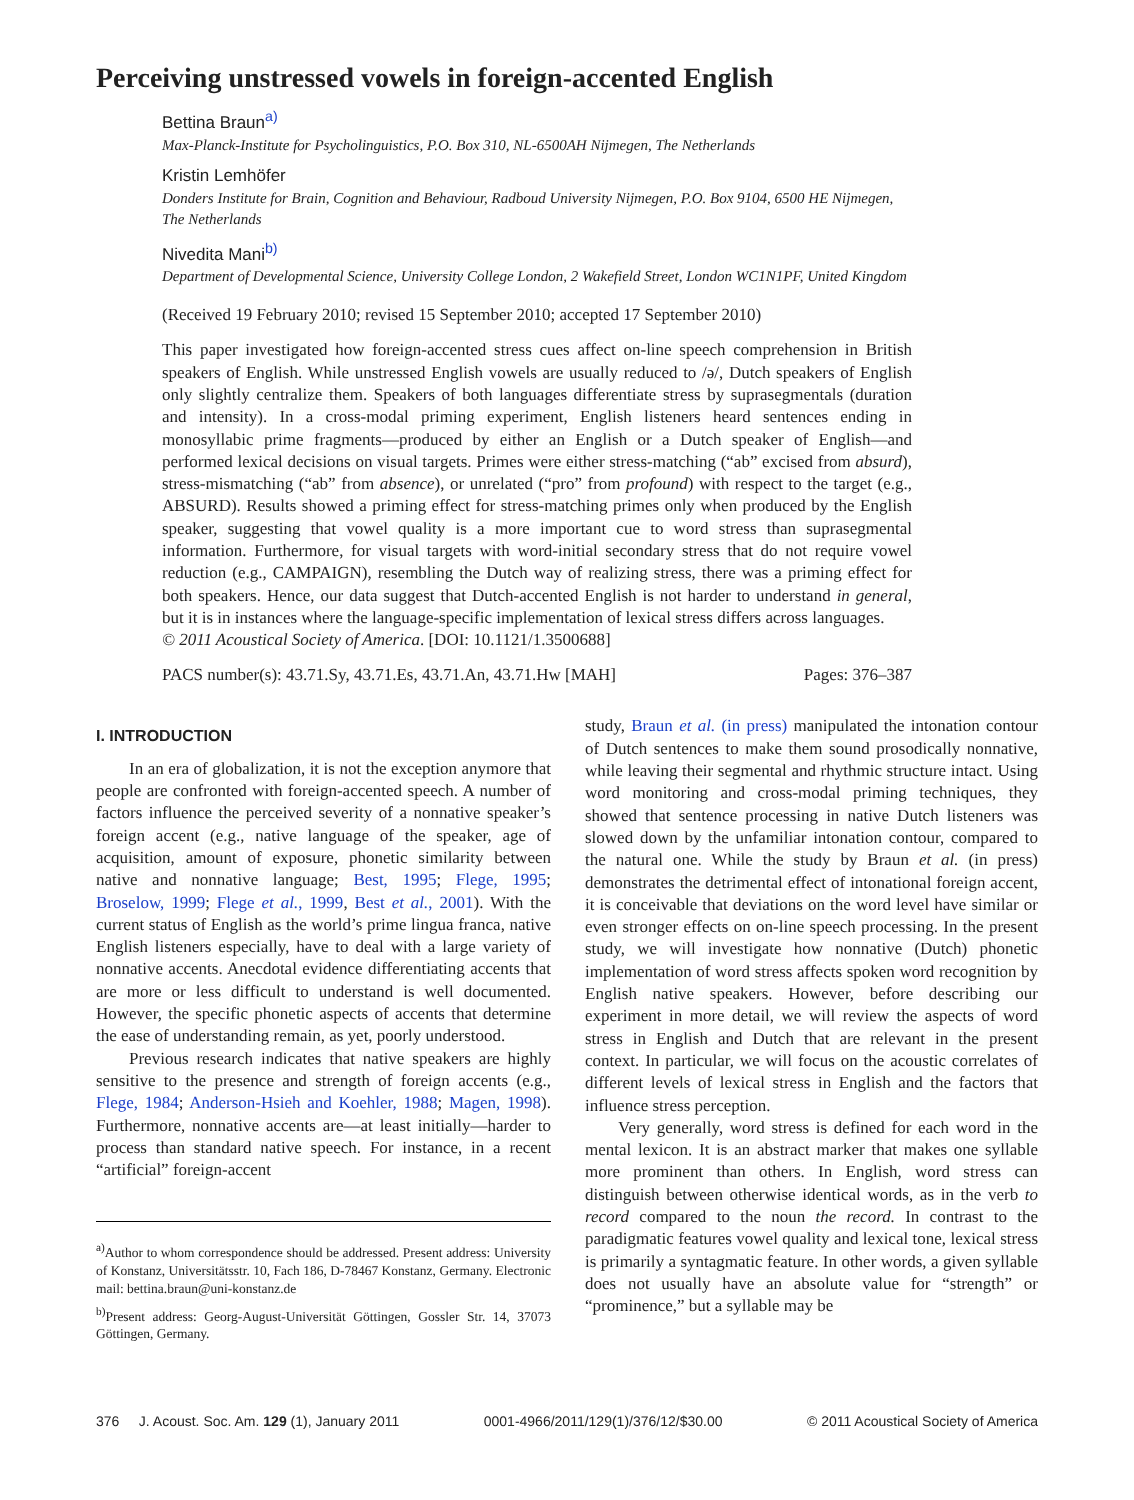Perceiving unstressed vowels in foreign-accented English
Bettina Braun<sup>a)</sup>
Max-Planck-Institute for Psycholinguistics, P.O. Box 310, NL-6500AH Nijmegen, The Netherlands
Kristin Lemhöfer
Donders Institute for Brain, Cognition and Behaviour, Radboud University Nijmegen, P.O. Box 9104, 6500 HE Nijmegen, The Netherlands
Nivedita Mani<sup>b)</sup>
Department of Developmental Science, University College London, 2 Wakefield Street, London WC1N1PF, United Kingdom
(Received 19 February 2010; revised 15 September 2010; accepted 17 September 2010)
This paper investigated how foreign-accented stress cues affect on-line speech comprehension in British speakers of English. While unstressed English vowels are usually reduced to /ə/, Dutch speakers of English only slightly centralize them. Speakers of both languages differentiate stress by suprasegmentals (duration and intensity). In a cross-modal priming experiment, English listeners heard sentences ending in monosyllabic prime fragments—produced by either an English or a Dutch speaker of English—and performed lexical decisions on visual targets. Primes were either stress-matching (“ab” excised from absurd), stress-mismatching (“ab” from absence), or unrelated (“pro” from profound) with respect to the target (e.g., ABSURD). Results showed a priming effect for stress-matching primes only when produced by the English speaker, suggesting that vowel quality is a more important cue to word stress than suprasegmental information. Furthermore, for visual targets with word-initial secondary stress that do not require vowel reduction (e.g., CAMPAIGN), resembling the Dutch way of realizing stress, there was a priming effect for both speakers. Hence, our data suggest that Dutch-accented English is not harder to understand in general, but it is in instances where the language-specific implementation of lexical stress differs across languages.
© 2011 Acoustical Society of America. [DOI: 10.1121/1.3500688]
PACS number(s): 43.71.Sy, 43.71.Es, 43.71.An, 43.71.Hw [MAH] Pages: 376–387
I. INTRODUCTION
In an era of globalization, it is not the exception anymore that people are confronted with foreign-accented speech. A number of factors influence the perceived severity of a nonnative speaker’s foreign accent (e.g., native language of the speaker, age of acquisition, amount of exposure, phonetic similarity between native and nonnative language; Best, 1995; Flege, 1995; Broselow, 1999; Flege et al., 1999, Best et al., 2001). With the current status of English as the world’s prime lingua franca, native English listeners especially, have to deal with a large variety of nonnative accents. Anecdotal evidence differentiating accents that are more or less difficult to understand is well documented. However, the specific phonetic aspects of accents that determine the ease of understanding remain, as yet, poorly understood.
Previous research indicates that native speakers are highly sensitive to the presence and strength of foreign accents (e.g., Flege, 1984; Anderson-Hsieh and Koehler, 1988; Magen, 1998). Furthermore, nonnative accents are—at least initially—harder to process than standard native speech. For instance, in a recent “artificial” foreign-accent
<sup>a)</sup> Author to whom correspondence should be addressed. Present address: University of Konstanz, Universitätsstr. 10, Fach 186, D-78467 Konstanz, Germany. Electronic mail: bettina.braun@uni-konstanz.de
<sup>b)</sup> Present address: Georg-August-Universität Göttingen, Gossler Str. 14, 37073 Göttingen, Germany.
study, Braun et al. (in press) manipulated the intonation contour of Dutch sentences to make them sound prosodically nonnative, while leaving their segmental and rhythmic structure intact. Using word monitoring and cross-modal priming techniques, they showed that sentence processing in native Dutch listeners was slowed down by the unfamiliar intonation contour, compared to the natural one. While the study by Braun et al. (in press) demonstrates the detrimental effect of intonational foreign accent, it is conceivable that deviations on the word level have similar or even stronger effects on on-line speech processing. In the present study, we will investigate how nonnative (Dutch) phonetic implementation of word stress affects spoken word recognition by English native speakers. However, before describing our experiment in more detail, we will review the aspects of word stress in English and Dutch that are relevant in the present context. In particular, we will focus on the acoustic correlates of different levels of lexical stress in English and the factors that influence stress perception.
Very generally, word stress is defined for each word in the mental lexicon. It is an abstract marker that makes one syllable more prominent than others. In English, word stress can distinguish between otherwise identical words, as in the verb to record compared to the noun the record. In contrast to the paradigmatic features vowel quality and lexical tone, lexical stress is primarily a syntagmatic feature. In other words, a given syllable does not usually have an absolute value for “strength” or “prominence,” but a syllable may be
376 J. Acoust. Soc. Am. 129 (1), January 2011 0001-4966/2011/129(1)/376/12/$30.00 © 2011 Acoustical Society of America